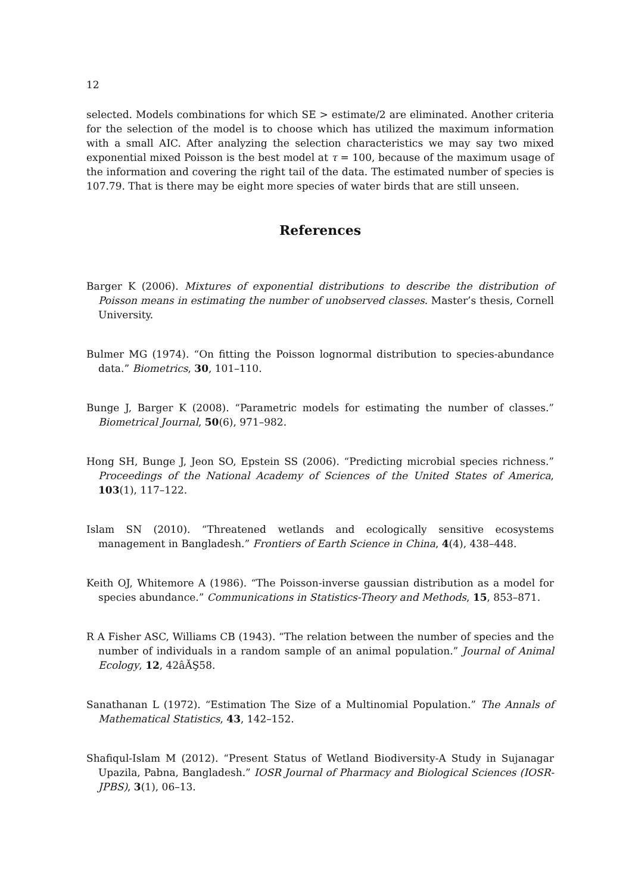12
selected. Models combinations for which SE > estimate/2 are eliminated. Another criteria for the selection of the model is to choose which has utilized the maximum information with a small AIC. After analyzing the selection characteristics we may say two mixed exponential mixed Poisson is the best model at τ = 100, because of the maximum usage of the information and covering the right tail of the data. The estimated number of species is 107.79. That is there may be eight more species of water birds that are still unseen.
References
Barger K (2006). Mixtures of exponential distributions to describe the distribution of Poisson means in estimating the number of unobserved classes. Master’s thesis, Cornell University.
Bulmer MG (1974). “On fitting the Poisson lognormal distribution to species-abundance data.” Biometrics, 30, 101–110.
Bunge J, Barger K (2008). “Parametric models for estimating the number of classes.” Biometrical Journal, 50(6), 971–982.
Hong SH, Bunge J, Jeon SO, Epstein SS (2006). “Predicting microbial species richness.” Proceedings of the National Academy of Sciences of the United States of America, 103(1), 117–122.
Islam SN (2010). “Threatened wetlands and ecologically sensitive ecosystems management in Bangladesh.” Frontiers of Earth Science in China, 4(4), 438–448.
Keith OJ, Whitemore A (1986). “The Poisson-inverse gaussian distribution as a model for species abundance.” Communications in Statistics-Theory and Methods, 15, 853–871.
R A Fisher ASC, Williams CB (1943). “The relation between the number of species and the number of individuals in a random sample of an animal population.” Journal of Animal Ecology, 12, 42âĂŞ58.
Sanathanan L (1972). “Estimation The Size of a Multinomial Population.” The Annals of Mathematical Statistics, 43, 142–152.
Shafiqul-Islam M (2012). “Present Status of Wetland Biodiversity-A Study in Sujanagar Upazila, Pabna, Bangladesh.” IOSR Journal of Pharmacy and Biological Sciences (IOSR-JPBS), 3(1), 06–13.